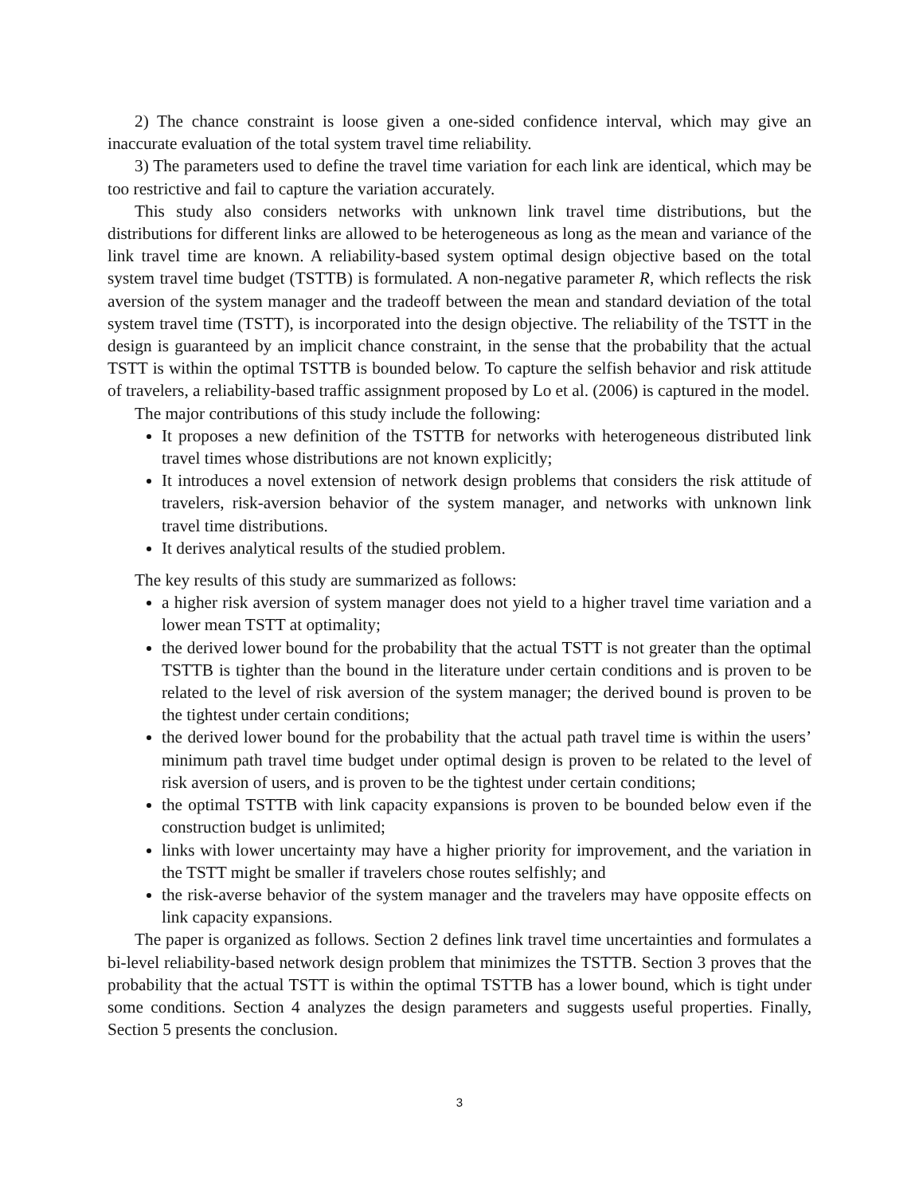2) The chance constraint is loose given a one-sided confidence interval, which may give an inaccurate evaluation of the total system travel time reliability.
3) The parameters used to define the travel time variation for each link are identical, which may be too restrictive and fail to capture the variation accurately.
This study also considers networks with unknown link travel time distributions, but the distributions for different links are allowed to be heterogeneous as long as the mean and variance of the link travel time are known. A reliability-based system optimal design objective based on the total system travel time budget (TSTTB) is formulated. A non-negative parameter R, which reflects the risk aversion of the system manager and the tradeoff between the mean and standard deviation of the total system travel time (TSTT), is incorporated into the design objective. The reliability of the TSTT in the design is guaranteed by an implicit chance constraint, in the sense that the probability that the actual TSTT is within the optimal TSTTB is bounded below. To capture the selfish behavior and risk attitude of travelers, a reliability-based traffic assignment proposed by Lo et al. (2006) is captured in the model.
The major contributions of this study include the following:
It proposes a new definition of the TSTTB for networks with heterogeneous distributed link travel times whose distributions are not known explicitly;
It introduces a novel extension of network design problems that considers the risk attitude of travelers, risk-aversion behavior of the system manager, and networks with unknown link travel time distributions.
It derives analytical results of the studied problem.
The key results of this study are summarized as follows:
a higher risk aversion of system manager does not yield to a higher travel time variation and a lower mean TSTT at optimality;
the derived lower bound for the probability that the actual TSTT is not greater than the optimal TSTTB is tighter than the bound in the literature under certain conditions and is proven to be related to the level of risk aversion of the system manager; the derived bound is proven to be the tightest under certain conditions;
the derived lower bound for the probability that the actual path travel time is within the users’ minimum path travel time budget under optimal design is proven to be related to the level of risk aversion of users, and is proven to be the tightest under certain conditions;
the optimal TSTTB with link capacity expansions is proven to be bounded below even if the construction budget is unlimited;
links with lower uncertainty may have a higher priority for improvement, and the variation in the TSTT might be smaller if travelers chose routes selfishly; and
the risk-averse behavior of the system manager and the travelers may have opposite effects on link capacity expansions.
The paper is organized as follows. Section 2 defines link travel time uncertainties and formulates a bi-level reliability-based network design problem that minimizes the TSTTB. Section 3 proves that the probability that the actual TSTT is within the optimal TSTTB has a lower bound, which is tight under some conditions. Section 4 analyzes the design parameters and suggests useful properties. Finally, Section 5 presents the conclusion.
3